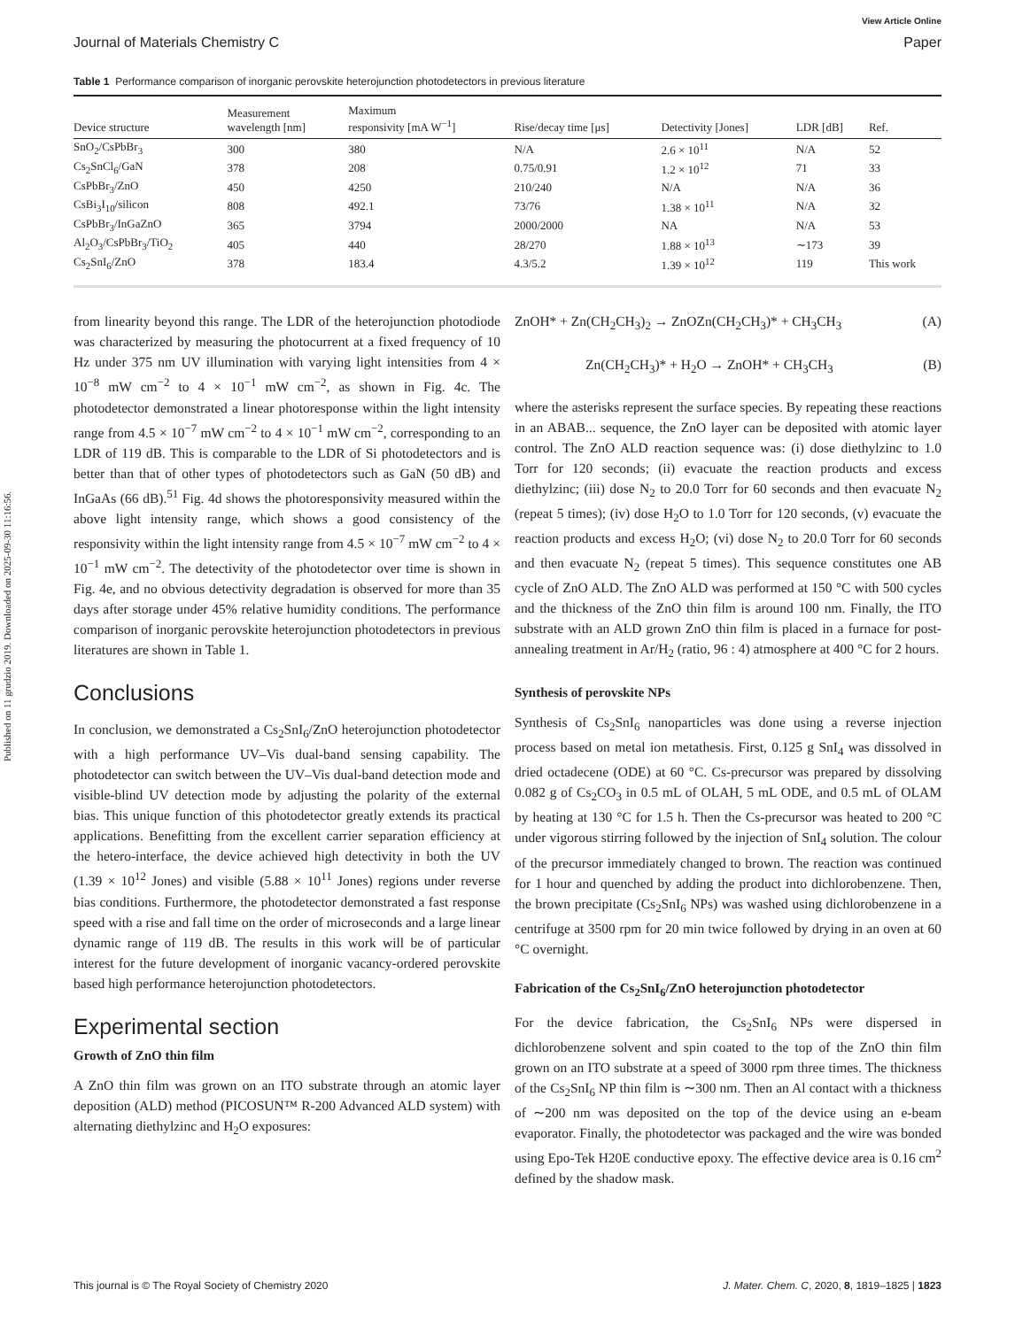Published on 11 grudzio 2019. Downloaded on 2025-09-30 11:16:56.
View Article Online
Journal of Materials Chemistry C Paper
Table 1 Performance comparison of inorganic perovskite heterojunction photodetectors in previous literature
| Device structure | Measurement wavelength [nm] | Maximum responsivity [mA W<sup>−1</sup>] | Rise/decay time [μs] | Detectivity [Jones] | LDR [dB] | Ref. |
| --- | --- | --- | --- | --- | --- | --- |
| SnO<sub>2</sub>/CsPbBr<sub>3</sub> | 300 | 380 | N/A | 2.6 × 10<sup>11</sup> | N/A | 52 |
| Cs<sub>2</sub>SnCl<sub>6</sub>/GaN | 378 | 208 | 0.75/0.91 | 1.2 × 10<sup>12</sup> | 71 | 33 |
| CsPbBr<sub>3</sub>/ZnO | 450 | 4250 | 210/240 | N/A | N/A | 36 |
| CsBi<sub>3</sub>I<sub>10</sub>/silicon | 808 | 492.1 | 73/76 | 1.38 × 10<sup>11</sup> | N/A | 32 |
| CsPbBr<sub>3</sub>/InGaZnO | 365 | 3794 | 2000/2000 | NA | N/A | 53 |
| Al<sub>2</sub>O<sub>3</sub>/CsPbBr<sub>3</sub>/TiO<sub>2</sub> | 405 | 440 | 28/270 | 1.88 × 10<sup>13</sup> | ∼173 | 39 |
| Cs<sub>2</sub>SnI<sub>6</sub>/ZnO | 378 | 183.4 | 4.3/5.2 | 1.39 × 10<sup>12</sup> | 119 | This work |
from linearity beyond this range. The LDR of the heterojunction photodiode was characterized by measuring the photocurrent at a fixed frequency of 10 Hz under 375 nm UV illumination with varying light intensities from 4 × 10<sup>−8</sup> mW cm<sup>−2</sup> to 4 × 10<sup>−1</sup> mW cm<sup>−2</sup>, as shown in Fig. 4c. The photodetector demonstrated a linear photoresponse within the light intensity range from 4.5 × 10<sup>−7</sup> mW cm<sup>−2</sup> to 4 × 10<sup>−1</sup> mW cm<sup>−2</sup>, corresponding to an LDR of 119 dB. This is comparable to the LDR of Si photodetectors and is better than that of other types of photodetectors such as GaN (50 dB) and InGaAs (66 dB).<sup>51</sup> Fig. 4d shows the photoresponsivity measured within the above light intensity range, which shows a good consistency of the responsivity within the light intensity range from 4.5 × 10<sup>−7</sup> mW cm<sup>−2</sup> to 4 × 10<sup>−1</sup> mW cm<sup>−2</sup>. The detectivity of the photodetector over time is shown in Fig. 4e, and no obvious detectivity degradation is observed for more than 35 days after storage under 45% relative humidity conditions. The performance comparison of inorganic perovskite heterojunction photodetectors in previous literatures are shown in Table 1.
Conclusions
In conclusion, we demonstrated a Cs<sub>2</sub>SnI<sub>6</sub>/ZnO heterojunction photodetector with a high performance UV–Vis dual-band sensing capability. The photodetector can switch between the UV–Vis dual-band detection mode and visible-blind UV detection mode by adjusting the polarity of the external bias. This unique function of this photodetector greatly extends its practical applications. Benefitting from the excellent carrier separation efficiency at the hetero-interface, the device achieved high detectivity in both the UV (1.39 × 10<sup>12</sup> Jones) and visible (5.88 × 10<sup>11</sup> Jones) regions under reverse bias conditions. Furthermore, the photodetector demonstrated a fast response speed with a rise and fall time on the order of microseconds and a large linear dynamic range of 119 dB. The results in this work will be of particular interest for the future development of inorganic vacancy-ordered perovskite based high performance heterojunction photodetectors.
Experimental section
Growth of ZnO thin film
A ZnO thin film was grown on an ITO substrate through an atomic layer deposition (ALD) method (PICOSUN™ R-200 Advanced ALD system) with alternating diethylzinc and H<sub>2</sub>O exposures:
ZnOH* + Zn(CH<sub>2</sub>CH<sub>3</sub>)<sub>2</sub> → ZnOZn(CH<sub>2</sub>CH<sub>3</sub>)* + CH<sub>3</sub>CH<sub>3</sub> (A)
Zn(CH<sub>2</sub>CH<sub>3</sub>)* + H<sub>2</sub>O → ZnOH* + CH<sub>3</sub>CH<sub>3</sub> (B)
where the asterisks represent the surface species. By repeating these reactions in an ABAB... sequence, the ZnO layer can be deposited with atomic layer control. The ZnO ALD reaction sequence was: (i) dose diethylzinc to 1.0 Torr for 120 seconds; (ii) evacuate the reaction products and excess diethylzinc; (iii) dose N<sub>2</sub> to 20.0 Torr for 60 seconds and then evacuate N<sub>2</sub> (repeat 5 times); (iv) dose H<sub>2</sub>O to 1.0 Torr for 120 seconds, (v) evacuate the reaction products and excess H<sub>2</sub>O; (vi) dose N<sub>2</sub> to 20.0 Torr for 60 seconds and then evacuate N<sub>2</sub> (repeat 5 times). This sequence constitutes one AB cycle of ZnO ALD. The ZnO ALD was performed at 150 °C with 500 cycles and the thickness of the ZnO thin film is around 100 nm. Finally, the ITO substrate with an ALD grown ZnO thin film is placed in a furnace for post-annealing treatment in Ar/H<sub>2</sub> (ratio, 96 : 4) atmosphere at 400 °C for 2 hours.
Synthesis of perovskite NPs
Synthesis of Cs<sub>2</sub>SnI<sub>6</sub> nanoparticles was done using a reverse injection process based on metal ion metathesis. First, 0.125 g SnI<sub>4</sub> was dissolved in dried octadecene (ODE) at 60 °C. Cs-precursor was prepared by dissolving 0.082 g of Cs<sub>2</sub>CO<sub>3</sub> in 0.5 mL of OLAH, 5 mL ODE, and 0.5 mL of OLAM by heating at 130 °C for 1.5 h. Then the Cs-precursor was heated to 200 °C under vigorous stirring followed by the injection of SnI<sub>4</sub> solution. The colour of the precursor immediately changed to brown. The reaction was continued for 1 hour and quenched by adding the product into dichlorobenzene. Then, the brown precipitate (Cs<sub>2</sub>SnI<sub>6</sub> NPs) was washed using dichlorobenzene in a centrifuge at 3500 rpm for 20 min twice followed by drying in an oven at 60 °C overnight.
Fabrication of the Cs<sub>2</sub>SnI<sub>6</sub>/ZnO heterojunction photodetector
For the device fabrication, the Cs<sub>2</sub>SnI<sub>6</sub> NPs were dispersed in dichlorobenzene solvent and spin coated to the top of the ZnO thin film grown on an ITO substrate at a speed of 3000 rpm three times. The thickness of the Cs<sub>2</sub>SnI<sub>6</sub> NP thin film is ∼300 nm. Then an Al contact with a thickness of ∼200 nm was deposited on the top of the device using an e-beam evaporator. Finally, the photodetector was packaged and the wire was bonded using Epo-Tek H20E conductive epoxy. The effective device area is 0.16 cm<sup>2</sup> defined by the shadow mask.
This journal is © The Royal Society of Chemistry 2020 J. Mater. Chem. C, 2020, 8, 1819–1825 | 1823